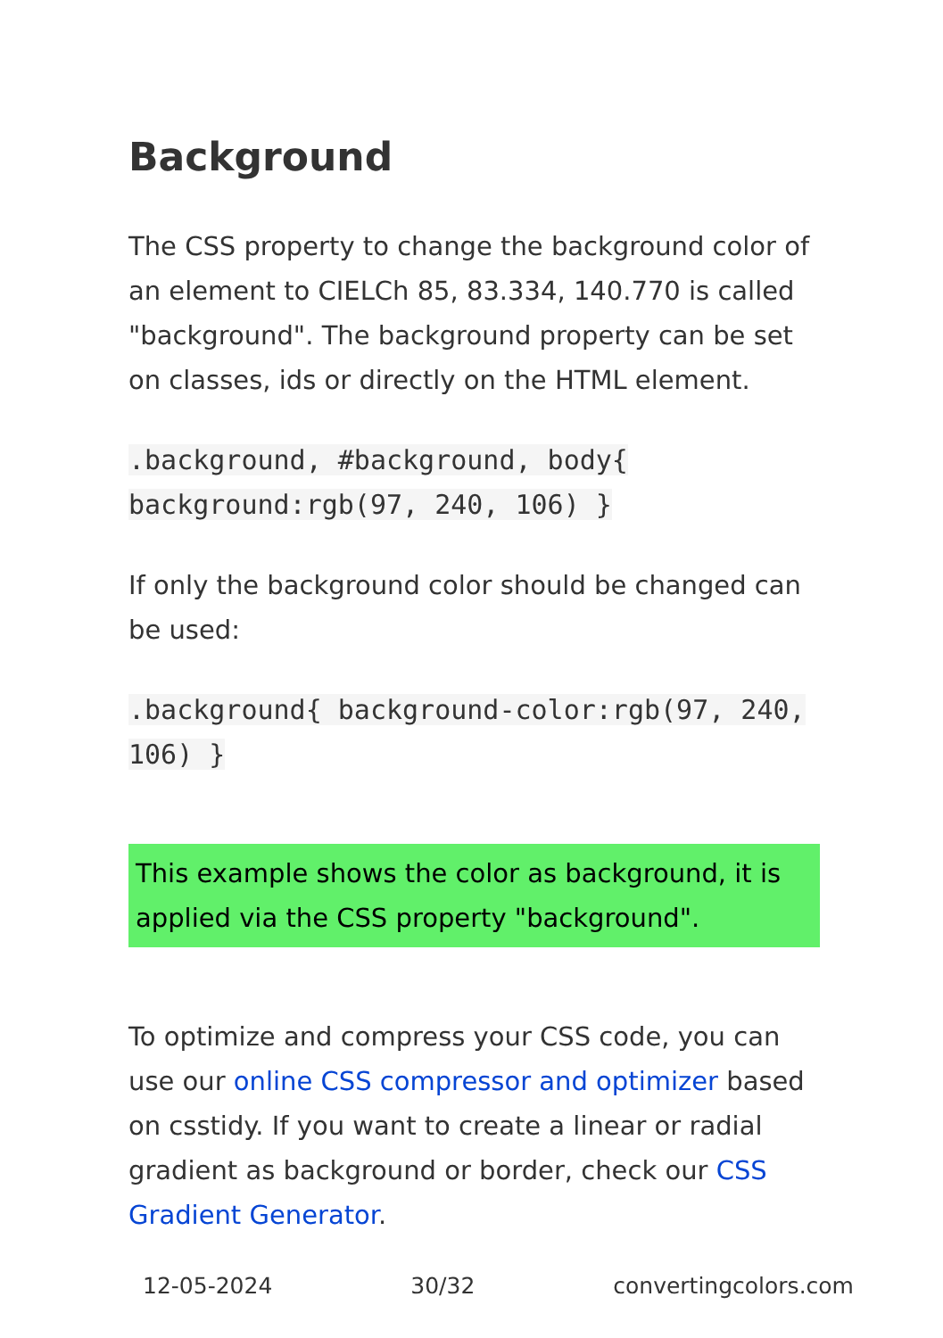Background
The CSS property to change the background color of an element to CIELCh 85, 83.334, 140.770 is called "background". The background property can be set on classes, ids or directly on the HTML element.
.background, #background, body{ background:rgb(97, 240, 106) }
If only the background color should be changed can be used:
.background{ background-color:rgb(97, 240, 106) }
This example shows the color as background, it is applied via the CSS property "background".
To optimize and compress your CSS code, you can use our online CSS compressor and optimizer based on csstidy. If you want to create a linear or radial gradient as background or border, check our CSS Gradient Generator.
12-05-2024 30/32 convertingcolors.com